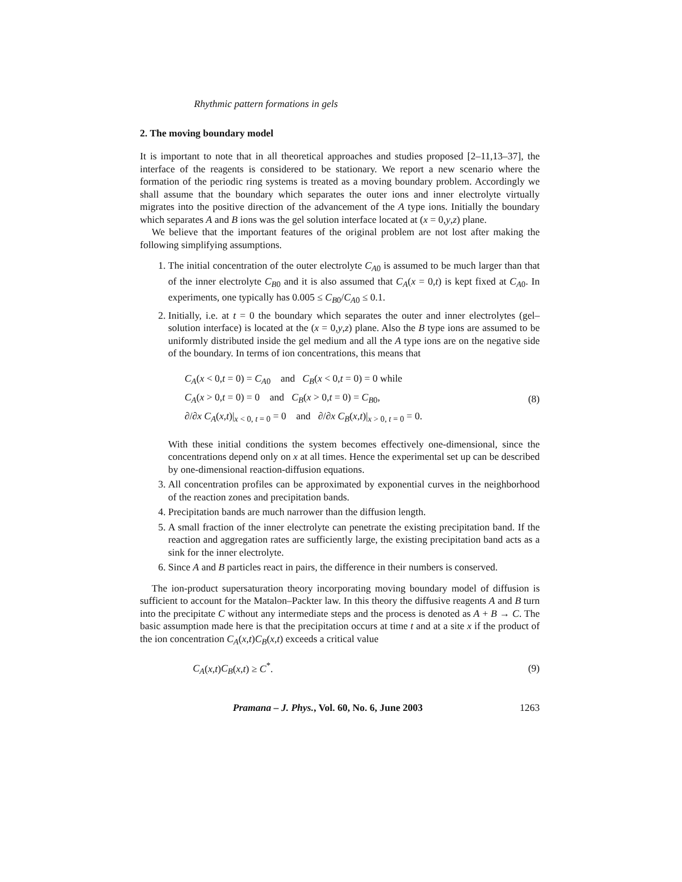Rhythmic pattern formations in gels
2. The moving boundary model
It is important to note that in all theoretical approaches and studies proposed [2–11,13–37], the interface of the reagents is considered to be stationary. We report a new scenario where the formation of the periodic ring systems is treated as a moving boundary problem. Accordingly we shall assume that the boundary which separates the outer ions and inner electrolyte virtually migrates into the positive direction of the advancement of the A type ions. Initially the boundary which separates A and B ions was the gel solution interface located at (x = 0,y,z) plane.
We believe that the important features of the original problem are not lost after making the following simplifying assumptions.
1. The initial concentration of the outer electrolyte C<sub>A0</sub> is assumed to be much larger than that of the inner electrolyte C<sub>B0</sub> and it is also assumed that C<sub>A</sub>(x = 0,t) is kept fixed at C<sub>A0</sub>. In experiments, one typically has 0.005 ≤ C<sub>B0</sub>/C<sub>A0</sub> ≤ 0.1.
2. Initially, i.e. at t = 0 the boundary which separates the outer and inner electrolytes (gel–solution interface) is located at the (x = 0,y,z) plane. Also the B type ions are assumed to be uniformly distributed inside the gel medium and all the A type ions are on the negative side of the boundary. In terms of ion concentrations, this means that
C<sub>A</sub>(x < 0,t = 0) = C<sub>A0</sub> and C<sub>B</sub>(x < 0,t = 0) = 0 while
C<sub>A</sub>(x > 0,t = 0) = 0 and C<sub>B</sub>(x > 0,t = 0) = C<sub>B0</sub>,
∂/∂x C<sub>A</sub>(x,t)|<sub>x < 0, t = 0</sub> = 0 and ∂/∂x C<sub>B</sub>(x,t)|<sub>x > 0, t = 0</sub> = 0.
(8)
With these initial conditions the system becomes effectively one-dimensional, since the concentrations depend only on x at all times. Hence the experimental set up can be described by one-dimensional reaction-diffusion equations.
3. All concentration profiles can be approximated by exponential curves in the neighborhood of the reaction zones and precipitation bands.
4. Precipitation bands are much narrower than the diffusion length.
5. A small fraction of the inner electrolyte can penetrate the existing precipitation band. If the reaction and aggregation rates are sufficiently large, the existing precipitation band acts as a sink for the inner electrolyte.
6. Since A and B particles react in pairs, the difference in their numbers is conserved.
The ion-product supersaturation theory incorporating moving boundary model of diffusion is sufficient to account for the Matalon–Packter law. In this theory the diffusive reagents A and B turn into the precipitate C without any intermediate steps and the process is denoted as A + B → C. The basic assumption made here is that the precipitation occurs at time t and at a site x if the product of the ion concentration C<sub>A</sub>(x,t)C<sub>B</sub>(x,t) exceeds a critical value
C<sub>A</sub>(x,t)C<sub>B</sub>(x,t) ≥ C<sup>*</sup>. (9)
Pramana – J. Phys., Vol. 60, No. 6, June 2003 1263